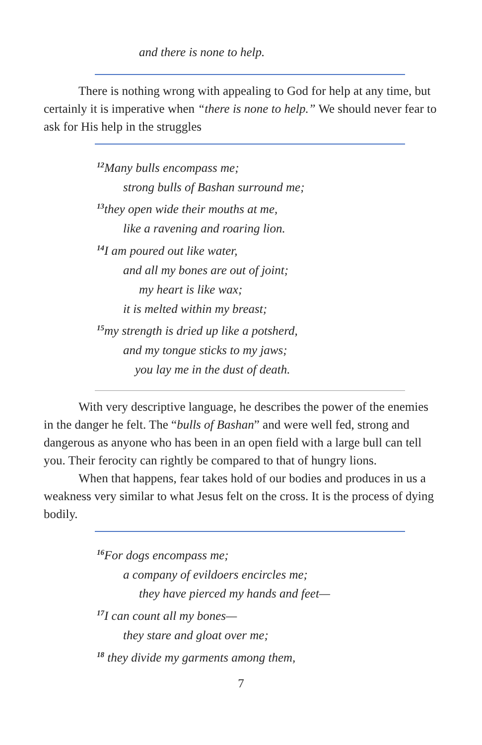and there is none to help.
There is nothing wrong with appealing to God for help at any time, but certainly it is imperative when “there is none to help.” We should never fear to ask for His help in the struggles
<sup>12</sup> Many bulls encompass me;
strong bulls of Bashan surround me;
<sup>13</sup> they open wide their mouths at me,
like a ravening and roaring lion.
<sup>14</sup> I am poured out like water,
and all my bones are out of joint;
my heart is like wax;
it is melted within my breast;
<sup>15</sup> my strength is dried up like a potsherd,
and my tongue sticks to my jaws;
you lay me in the dust of death.
With very descriptive language, he describes the power of the enemies in the danger he felt. The “bulls of Bashan” and were well fed, strong and dangerous as anyone who has been in an open field with a large bull can tell you. Their ferocity can rightly be compared to that of hungry lions.
When that happens, fear takes hold of our bodies and produces in us a weakness very similar to what Jesus felt on the cross. It is the process of dying bodily.
<sup>16</sup> For dogs encompass me;
a company of evildoers encircles me;
they have pierced my hands and feet—
<sup>17</sup> I can count all my bones—
they stare and gloat over me;
<sup>18</sup> they divide my garments among them,
7